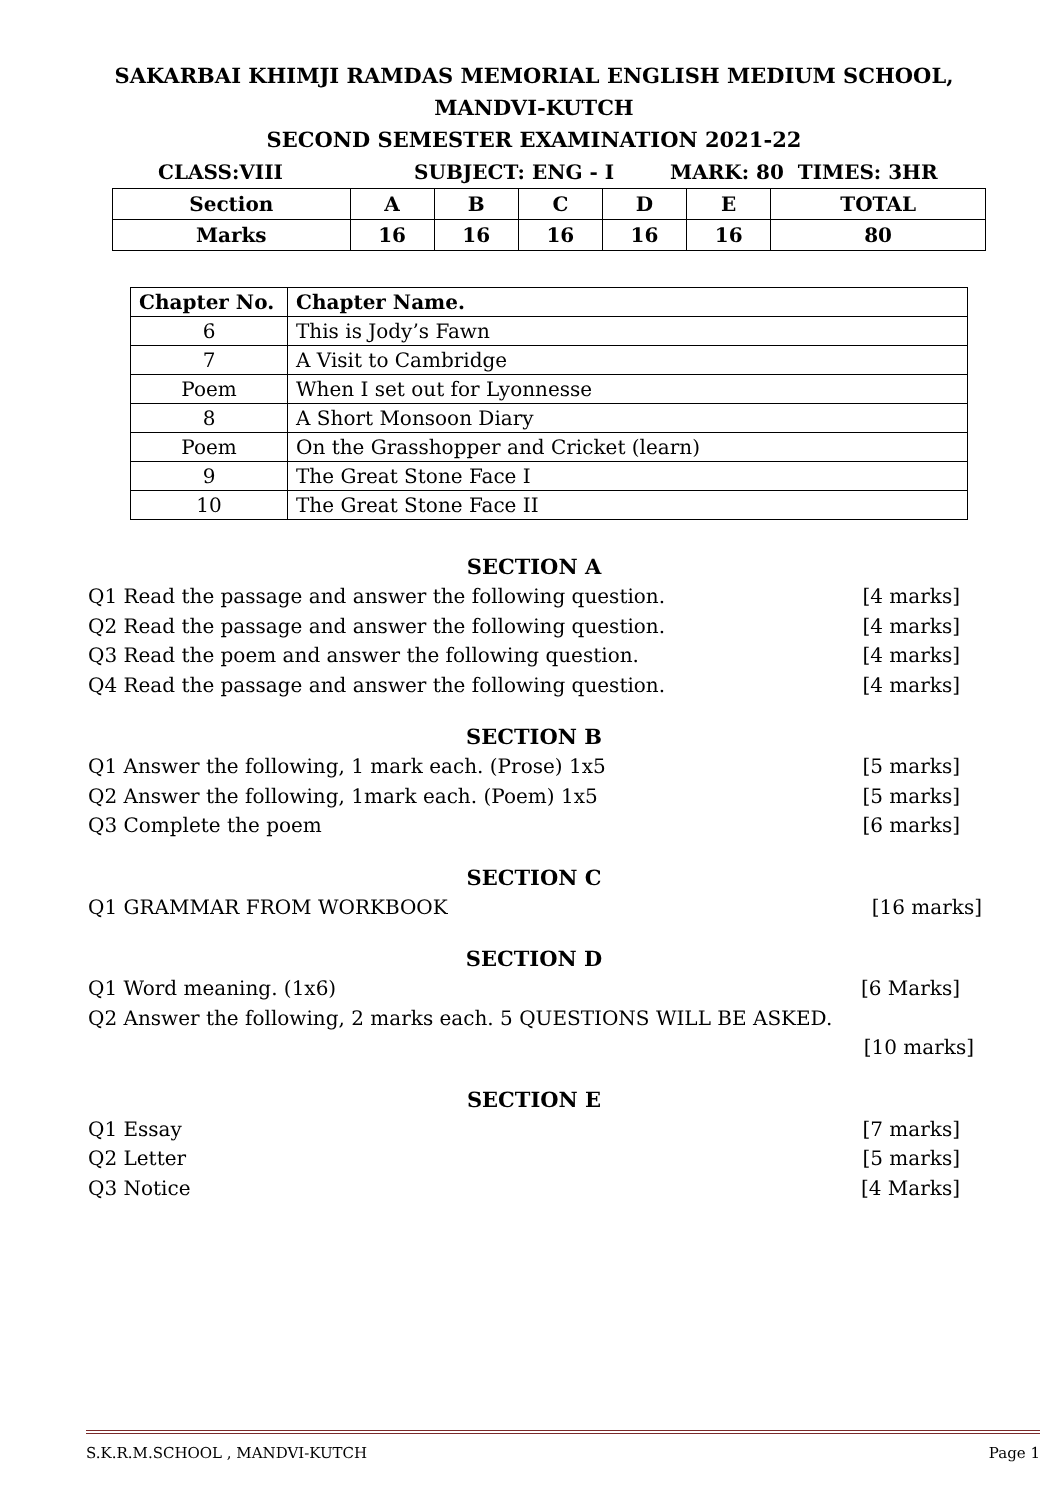SAKARBAI KHIMJI RAMDAS MEMORIAL ENGLISH MEDIUM SCHOOL,
MANDVI-KUTCH
SECOND SEMESTER EXAMINATION 2021-22
CLASS:VIII SUBJECT: ENG - I MARK: 80 TIMES: 3HR
| Section | A | B | C | D | E | TOTAL |
| Marks | 16 | 16 | 16 | 16 | 16 | 80 |
| Chapter No. | Chapter Name. |
| --- | --- |
| 6 | This is Jody’s Fawn |
| 7 | A Visit to Cambridge |
| Poem | When I set out for Lyonnesse |
| 8 | A Short Monsoon Diary |
| Poem | On the Grasshopper and Cricket (learn) |
| 9 | The Great Stone Face I |
| 10 | The Great Stone Face II |
SECTION A
Q1 Read the passage and answer the following question. [4 marks]
Q2 Read the passage and answer the following question. [4 marks]
Q3 Read the poem and answer the following question. [4 marks]
Q4 Read the passage and answer the following question. [4 marks]
SECTION B
Q1 Answer the following, 1 mark each. (Prose) 1x5 [5 marks]
Q2 Answer the following, 1mark each. (Poem) 1x5 [5 marks]
Q3 Complete the poem [6 marks]
SECTION C
Q1 GRAMMAR FROM WORKBOOK [16 marks]
SECTION D
Q1 Word meaning. (1x6) [6 Marks]
Q2 Answer the following, 2 marks each. 5 QUESTIONS WILL BE ASKED.
[10 marks]
SECTION E
Q1 Essay [7 marks]
Q2 Letter [5 marks]
Q3 Notice [4 Marks]
S.K.R.M.SCHOOL , MANDVI-KUTCH Page 1